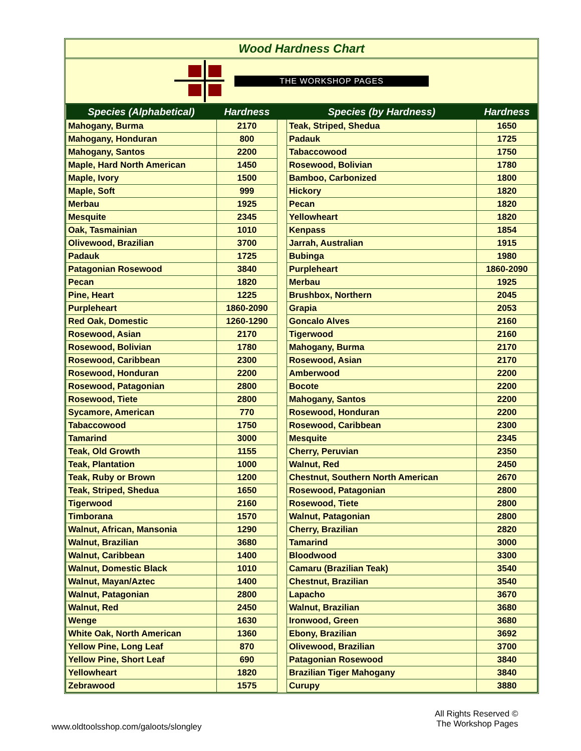Wood Hardness Chart
THE WORKSHOP PAGES
| Species (Alphabetical) | Hardness | | Species (by Hardness) | Hardness |
| --- | --- | --- | --- | --- |
| Mahogany, Burma | 2170 | | Teak, Striped, Shedua | 1650 |
| Mahogany, Honduran | 800 | | Padauk | 1725 |
| Mahogany, Santos | 2200 | | Tabaccowood | 1750 |
| Maple, Hard North American | 1450 | | Rosewood, Bolivian | 1780 |
| Maple, Ivory | 1500 | | Bamboo, Carbonized | 1800 |
| Maple, Soft | 999 | | Hickory | 1820 |
| Merbau | 1925 | | Pecan | 1820 |
| Mesquite | 2345 | | Yellowheart | 1820 |
| Oak, Tasmainian | 1010 | | Kenpass | 1854 |
| Olivewood, Brazilian | 3700 | | Jarrah, Australian | 1915 |
| Padauk | 1725 | | Bubinga | 1980 |
| Patagonian Rosewood | 3840 | | Purpleheart | 1860-2090 |
| Pecan | 1820 | | Merbau | 1925 |
| Pine, Heart | 1225 | | Brushbox, Northern | 2045 |
| Purpleheart | 1860-2090 | | Grapia | 2053 |
| Red Oak, Domestic | 1260-1290 | | Goncalo Alves | 2160 |
| Rosewood, Asian | 2170 | | Tigerwood | 2160 |
| Rosewood, Bolivian | 1780 | | Mahogany, Burma | 2170 |
| Rosewood, Caribbean | 2300 | | Rosewood, Asian | 2170 |
| Rosewood, Honduran | 2200 | | Amberwood | 2200 |
| Rosewood, Patagonian | 2800 | | Bocote | 2200 |
| Rosewood, Tiete | 2800 | | Mahogany, Santos | 2200 |
| Sycamore, American | 770 | | Rosewood, Honduran | 2200 |
| Tabaccowood | 1750 | | Rosewood, Caribbean | 2300 |
| Tamarind | 3000 | | Mesquite | 2345 |
| Teak, Old Growth | 1155 | | Cherry, Peruvian | 2350 |
| Teak, Plantation | 1000 | | Walnut, Red | 2450 |
| Teak, Ruby or Brown | 1200 | | Chestnut, Southern North American | 2670 |
| Teak, Striped, Shedua | 1650 | | Rosewood, Patagonian | 2800 |
| Tigerwood | 2160 | | Rosewood, Tiete | 2800 |
| Timborana | 1570 | | Walnut, Patagonian | 2800 |
| Walnut, African, Mansonia | 1290 | | Cherry, Brazilian | 2820 |
| Walnut, Brazilian | 3680 | | Tamarind | 3000 |
| Walnut, Caribbean | 1400 | | Bloodwood | 3300 |
| Walnut, Domestic Black | 1010 | | Camaru (Brazilian Teak) | 3540 |
| Walnut, Mayan/Aztec | 1400 | | Chestnut, Brazilian | 3540 |
| Walnut, Patagonian | 2800 | | Lapacho | 3670 |
| Walnut, Red | 2450 | | Walnut, Brazilian | 3680 |
| Wenge | 1630 | | Ironwood, Green | 3680 |
| White Oak, North American | 1360 | | Ebony, Brazilian | 3692 |
| Yellow Pine, Long Leaf | 870 | | Olivewood, Brazilian | 3700 |
| Yellow Pine, Short Leaf | 690 | | Patagonian Rosewood | 3840 |
| Yellowheart | 1820 | | Brazilian Tiger Mahogany | 3840 |
| Zebrawood | 1575 | | Curupy | 3880 |
www.oldtoolsshop.com/galoots/slongley
All Rights Reserved ©
The Workshop Pages